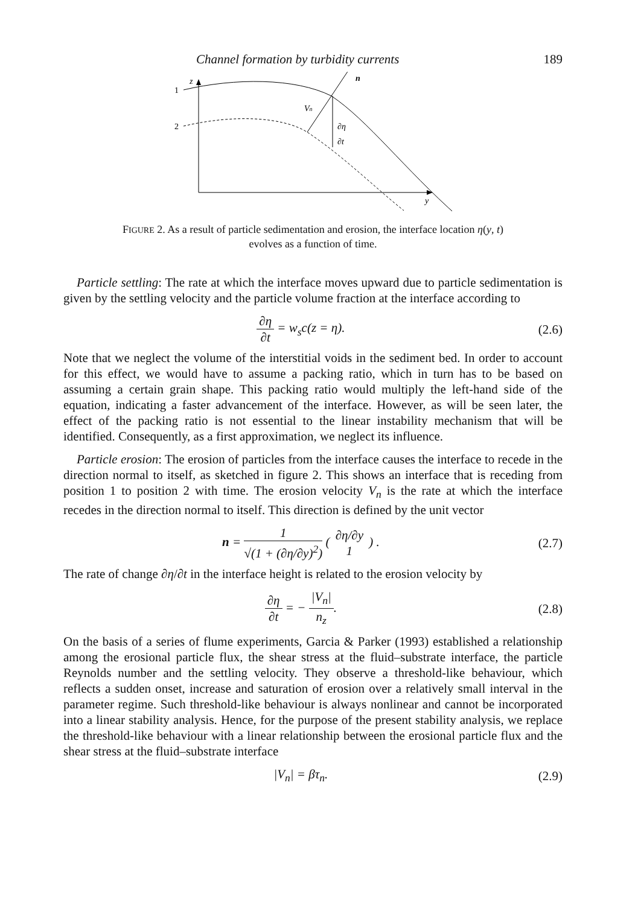Channel formation by turbidity currents 189
z
y
1
2
n
Vn
∂η
∂t
FIGURE 2. As a result of particle sedimentation and erosion, the interface location η(y, t)
evolves as a function of time.
Particle settling: The rate at which the interface moves upward due to particle sedimentation is given by the settling velocity and the particle volume fraction at the interface according to
∂η ∂t = w<sub>s</sub>c(z = η). (2.6)
Note that we neglect the volume of the interstitial voids in the sediment bed. In order to account for this effect, we would have to assume a packing ratio, which in turn has to be based on assuming a certain grain shape. This packing ratio would multiply the left-hand side of the equation, indicating a faster advancement of the interface. However, as will be seen later, the effect of the packing ratio is not essential to the linear instability mechanism that will be identified. Consequently, as a first approximation, we neglect its influence.
Particle erosion: The erosion of particles from the interface causes the interface to recede in the direction normal to itself, as sketched in figure 2. This shows an interface that is receding from position 1 to position 2 with time. The erosion velocity V<sub>n</sub> is the rate at which the interface recedes in the direction normal to itself. This direction is defined by the unit vector
n = 1 √(1 + (∂η/∂y)<sup>2</sup>) ( ∂η/∂y 1 ) .
(2.7)
The rate of change ∂η/∂t in the interface height is related to the erosion velocity by
∂η ∂t = − |V<sub>n</sub>| n<sub>z</sub>. (2.8)
On the basis of a series of flume experiments, Garcia & Parker (1993) established a relationship among the erosional particle flux, the shear stress at the fluid–substrate interface, the particle Reynolds number and the settling velocity. They observe a threshold-like behaviour, which reflects a sudden onset, increase and saturation of erosion over a relatively small interval in the parameter regime. Such threshold-like behaviour is always nonlinear and cannot be incorporated into a linear stability analysis. Hence, for the purpose of the present stability analysis, we replace the threshold-like behaviour with a linear relationship between the erosional particle flux and the shear stress at the fluid–substrate interface
|V<sub>n</sub>| = βτ<sub>n</sub>. (2.9)